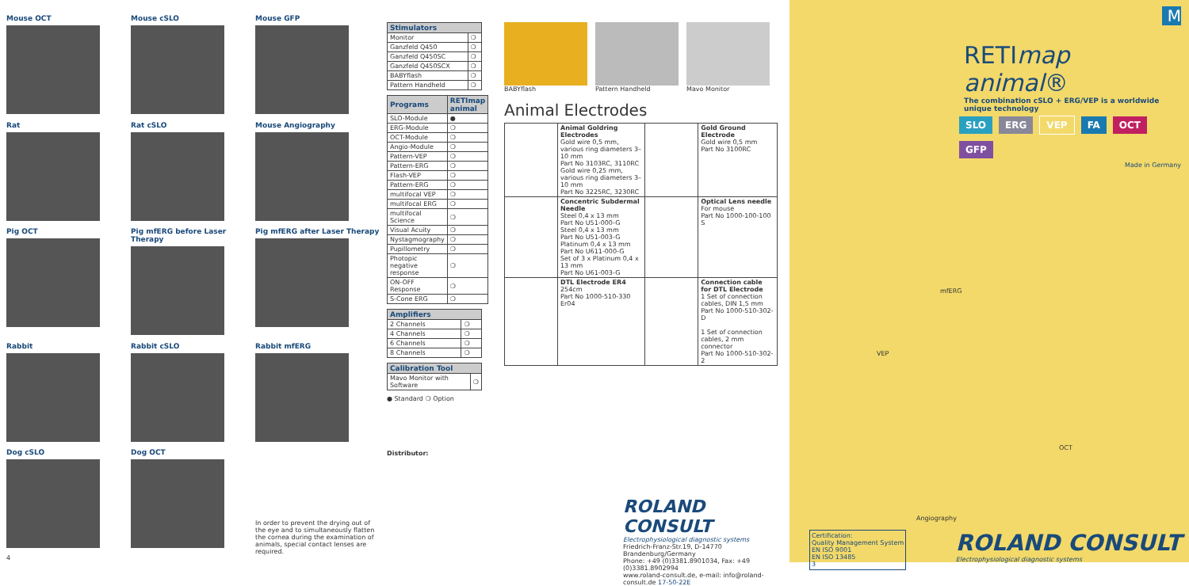Mouse OCT
Mouse cSLO
Mouse GFP
Rat
Rat cSLO
Mouse Angiography
Pig OCT
Pig mfERG before Laser Therapy
Pig mfERG after Laser Therapy
Rabbit
Rabbit cSLO
Rabbit mfERG
Dog cSLO
4
Dog OCT
In order to prevent the drying out of the eye and to simultaneously flatten the cornea during the examination of animals, special contact lenses are required.
| Stimulators | |
| --- | --- |
| Monitor | ❍ |
| Ganzfeld Q450 | ❍ |
| Ganzfeld Q450SC | ❍ |
| Ganzfeld Q450SCX | ❍ |
| BABYflash | ❍ |
| Pattern Handheld | ❍ |
| Programs | RETImap animal |
| --- | --- |
| SLO-Module | ● |
| ERG-Module | ❍ |
| OCT-Module | ❍ |
| Angio-Module | ❍ |
| Pattern-VEP | ❍ |
| Pattern-ERG | ❍ |
| Flash-VEP | ❍ |
| Pattern-ERG | ❍ |
| multifocal VEP | ❍ |
| multifocal ERG | ❍ |
| multifocal Science | ❍ |
| Visual Acuity | ❍ |
| Nystagmography | ❍ |
| Pupillometry | ❍ |
| Photopic negative response | ❍ |
| ON-OFF Response | ❍ |
| S-Cone ERG | ❍ |
| Amplifiers | |
| --- | --- |
| 2 Channels | ❍ |
| 4 Channels | ❍ |
| 6 Channels | ❍ |
| 8 Channels | ❍ |
| Calibration Tool | |
| --- | --- |
| Mavo Monitor with Software | ❍ |
● Standard ❍ Option
Distributor:
BABYflash Pattern Handheld Mavo Monitor
Animal Electrodes
| | Animal Goldring Electrodes Gold wire 0,5 mm, various ring diameters 3–10 mm Part No 3103RC, 3110RC Gold wire 0,25 mm, various ring diameters 3–10 mm Part No 3225RC, 3230RC | | Gold Ground Electrode Gold wire 0,5 mm Part No 3100RC |
| | Concentric Subdermal Needle Steel 0,4 x 13 mm Part No U51-000-G Steel 0,4 x 13 mm Part No U51-003-G Platinum 0,4 x 13 mm Part No U611-000-G Set of 3 x Platinum 0,4 x 13 mm Part No U61-003-G | | Optical Lens needle For mouse Part No 1000-100-100 S |
| | DTL Electrode ER4 254cm Part No 1000-510-330 Er04 | | Connection cable for DTL Electrode 1 Set of connection cables, DIN 1,5 mm Part No 1000-510-302-D 1 Set of connection cables, 2 mm connector Part No 1000-510-302-2 |
ROLAND CONSULT
Electrophysiological diagnostic systems
Friedrich-Franz-Str.19, D-14770 Brandenburg/Germany
Phone: +49 (0)3381.8901034, Fax: +49 (0)3381.8902994
www.roland-consult.de, e-mail: info@roland-consult.de 17-50-22E
M
RETImap animal®
The combination cSLO + ERG/VEP is a worldwide unique technology
SLO ERG VEP FA OCT GFP
Made in Germany
mfERG
VEP
OCT
Angiography
Certification:
Quality Management System
EN ISO 9001
EN ISO 13485
3
ROLAND CONSULT
Electrophysiological diagnostic systems